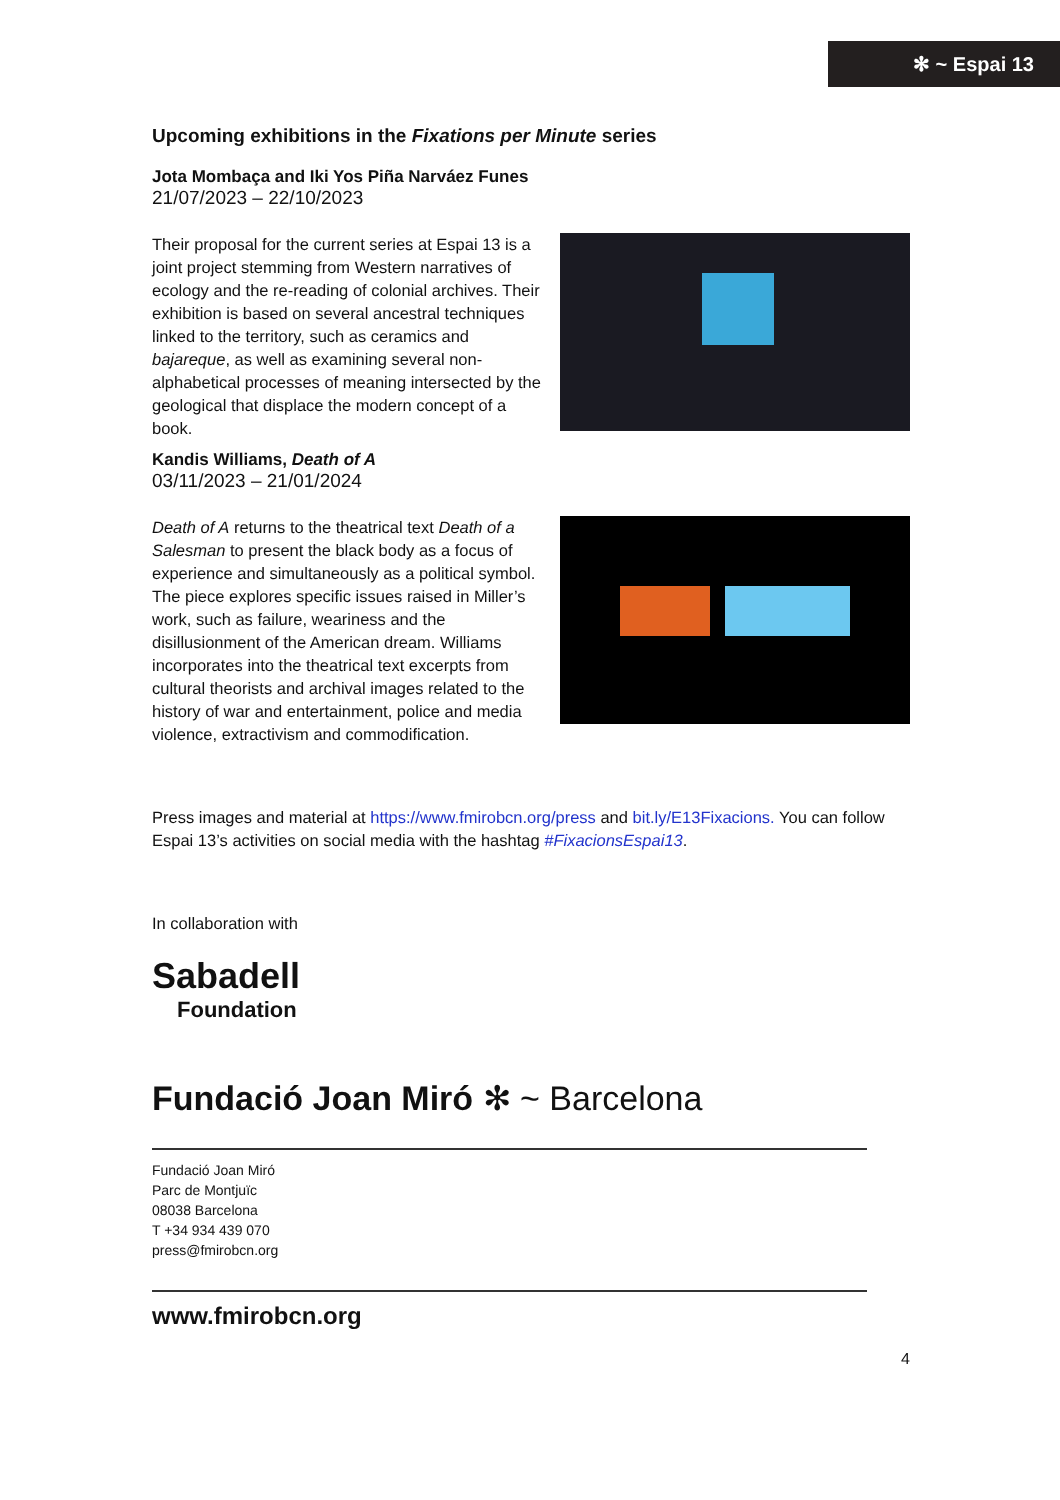✻ ~ Espai 13
Upcoming exhibitions in the Fixations per Minute series
Jota Mombaça and Iki Yos Piña Narváez Funes
21/07/2023 – 22/10/2023
Their proposal for the current series at Espai 13 is a joint project stemming from Western narratives of ecology and the re-reading of colonial archives. Their exhibition is based on several ancestral techniques linked to the territory, such as ceramics and bajareque, as well as examining several non-alphabetical processes of meaning intersected by the geological that displace the modern concept of a book.
Kandis Williams, Death of A
03/11/2023 – 21/01/2024
Death of A returns to the theatrical text Death of a Salesman to present the black body as a focus of experience and simultaneously as a political symbol. The piece explores specific issues raised in Miller’s work, such as failure, weariness and the disillusionment of the American dream. Williams incorporates into the theatrical text excerpts from cultural theorists and archival images related to the history of war and entertainment, police and media violence, extractivism and commodification.
Press images and material at https://www.fmirobcn.org/press and bit.ly/E13Fixacions. You can follow Espai 13’s activities on social media with the hashtag #FixacionsEspai13.
In collaboration with
Sabadell
Foundation
Fundació Joan Miró ✻ ~ Barcelona
Fundació Joan Miró
Parc de Montjuïc
08038 Barcelona
T +34 934 439 070
press@fmirobcn.org
www.fmirobcn.org
4